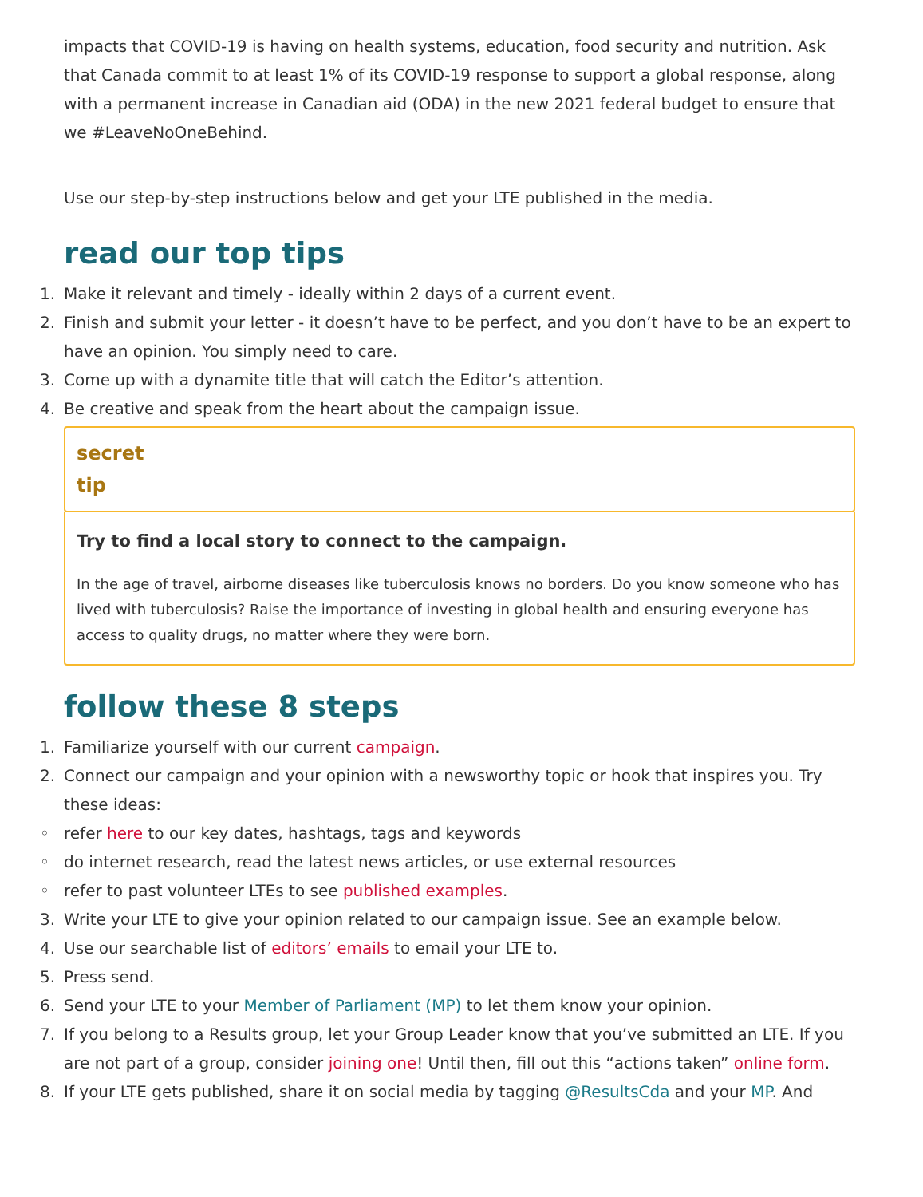impacts that COVID-19 is having on health systems, education, food security and nutrition. Ask that Canada commit to at least 1% of its COVID-19 response to support a global response, along with a permanent increase in Canadian aid (ODA) in the new 2021 federal budget to ensure that we #LeaveNoOneBehind.
Use our step-by-step instructions below and get your LTE published in the media.
read our top tips
1. Make it relevant and timely - ideally within 2 days of a current event.
2. Finish and submit your letter - it doesn’t have to be perfect, and you don’t have to be an expert to have an opinion. You simply need to care.
3. Come up with a dynamite title that will catch the Editor’s attention.
4. Be creative and speak from the heart about the campaign issue.
secret
tip
Try to find a local story to connect to the campaign.
In the age of travel, airborne diseases like tuberculosis knows no borders. Do you know someone who has lived with tuberculosis? Raise the importance of investing in global health and ensuring everyone has access to quality drugs, no matter where they were born.
follow these 8 steps
1. Familiarize yourself with our current campaign.
2. Connect our campaign and your opinion with a newsworthy topic or hook that inspires you. Try these ideas:
◦ refer here to our key dates, hashtags, tags and keywords
◦ do internet research, read the latest news articles, or use external resources
◦ refer to past volunteer LTEs to see published examples.
3. Write your LTE to give your opinion related to our campaign issue. See an example below.
4. Use our searchable list of editors’ emails to email your LTE to.
5. Press send.
6. Send your LTE to your Member of Parliament (MP) to let them know your opinion.
7. If you belong to a Results group, let your Group Leader know that you’ve submitted an LTE. If you are not part of a group, consider joining one! Until then, fill out this “actions taken” online form.
8. If your LTE gets published, share it on social media by tagging @ResultsCda and your MP. And